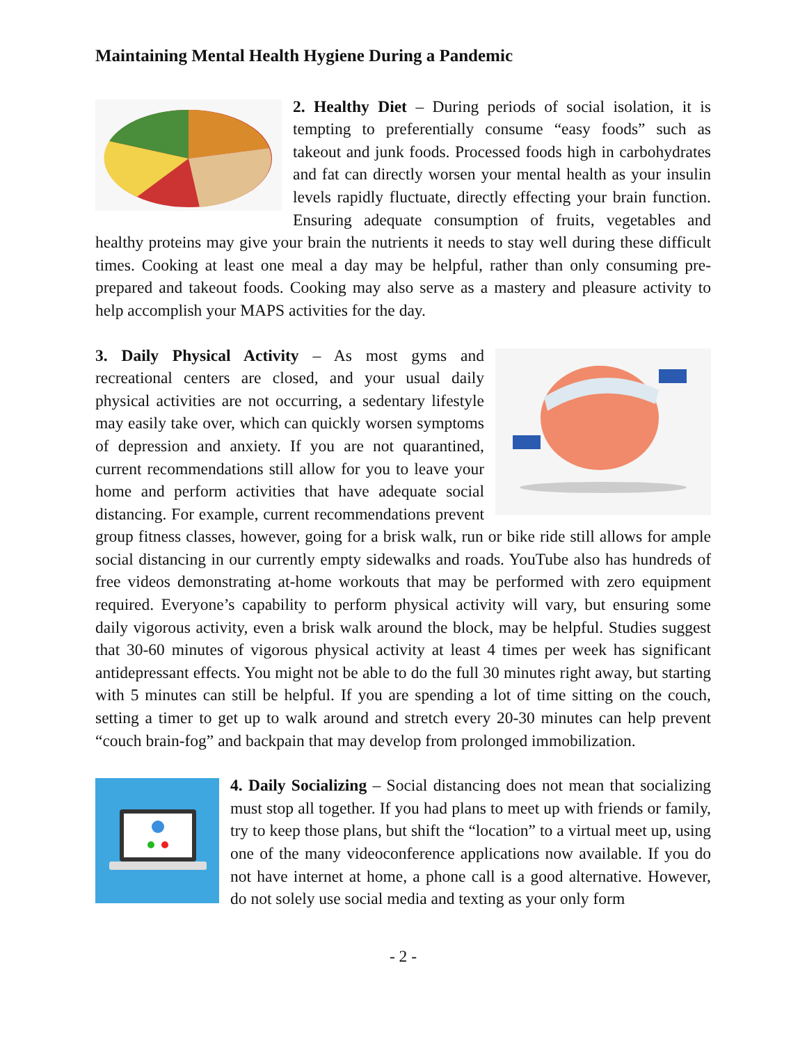Maintaining Mental Health Hygiene During a Pandemic
2. Healthy Diet – During periods of social isolation, it is tempting to preferentially consume “easy foods” such as takeout and junk foods. Processed foods high in carbohydrates and fat can directly worsen your mental health as your insulin levels rapidly fluctuate, directly effecting your brain function. Ensuring adequate consumption of fruits, vegetables and healthy proteins may give your brain the nutrients it needs to stay well during these difficult times. Cooking at least one meal a day may be helpful, rather than only consuming pre-prepared and takeout foods. Cooking may also serve as a mastery and pleasure activity to help accomplish your MAPS activities for the day.
3. Daily Physical Activity – As most gyms and recreational centers are closed, and your usual daily physical activities are not occurring, a sedentary lifestyle may easily take over, which can quickly worsen symptoms of depression and anxiety. If you are not quarantined, current recommendations still allow for you to leave your home and perform activities that have adequate social distancing. For example, current recommendations prevent group fitness classes, however, going for a brisk walk, run or bike ride still allows for ample social distancing in our currently empty sidewalks and roads. YouTube also has hundreds of free videos demonstrating at-home workouts that may be performed with zero equipment required. Everyone’s capability to perform physical activity will vary, but ensuring some daily vigorous activity, even a brisk walk around the block, may be helpful. Studies suggest that 30-60 minutes of vigorous physical activity at least 4 times per week has significant antidepressant effects. You might not be able to do the full 30 minutes right away, but starting with 5 minutes can still be helpful. If you are spending a lot of time sitting on the couch, setting a timer to get up to walk around and stretch every 20-30 minutes can help prevent “couch brain-fog” and backpain that may develop from prolonged immobilization.
4. Daily Socializing – Social distancing does not mean that socializing must stop all together. If you had plans to meet up with friends or family, try to keep those plans, but shift the “location” to a virtual meet up, using one of the many videoconference applications now available. If you do not have internet at home, a phone call is a good alternative. However, do not solely use social media and texting as your only form
- 2 -